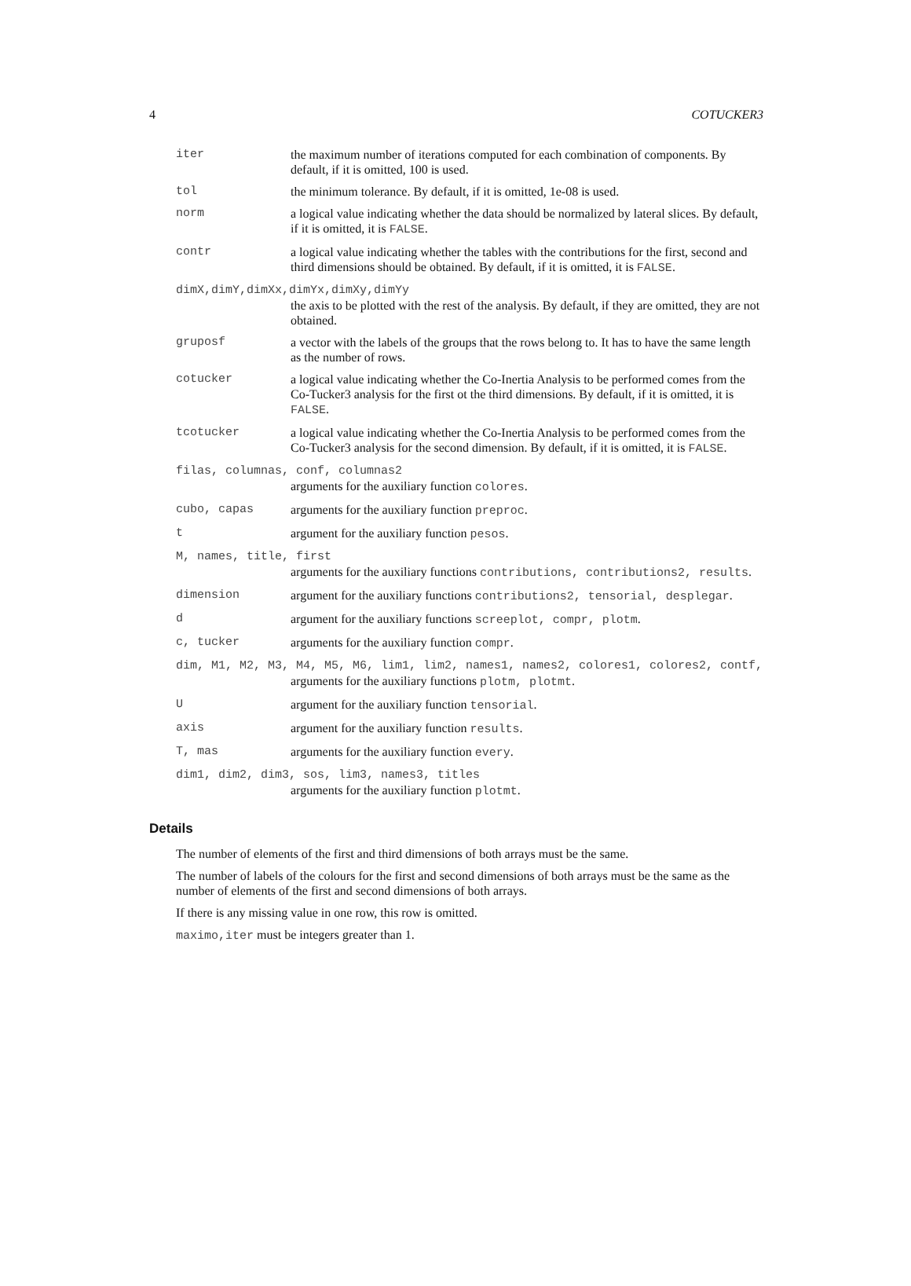4 COTUCKER3
iter the maximum number of iterations computed for each combination of components. By default, if it is omitted, 100 is used.
tol the minimum tolerance. By default, if it is omitted, 1e-08 is used.
norm a logical value indicating whether the data should be normalized by lateral slices. By default, if it is omitted, it is FALSE.
contr a logical value indicating whether the tables with the contributions for the first, second and third dimensions should be obtained. By default, if it is omitted, it is FALSE.
dimX,dimY,dimXx,dimYx,dimXy,dimYy
the axis to be plotted with the rest of the analysis. By default, if they are omitted, they are not obtained.
gruposf a vector with the labels of the groups that the rows belong to. It has to have the same length as the number of rows.
cotucker a logical value indicating whether the Co-Inertia Analysis to be performed comes from the Co-Tucker3 analysis for the first ot the third dimensions. By default, if it is omitted, it is FALSE.
tcotucker a logical value indicating whether the Co-Inertia Analysis to be performed comes from the Co-Tucker3 analysis for the second dimension. By default, if it is omitted, it is FALSE.
filas, columnas, conf, columnas2
arguments for the auxiliary function colores.
cubo, capas arguments for the auxiliary function preproc.
t argument for the auxiliary function pesos.
M, names, title, first
arguments for the auxiliary functions contributions, contributions2, results.
dimension argument for the auxiliary functions contributions2, tensorial, desplegar.
d argument for the auxiliary functions screeplot, compr, plotm.
c, tucker
arguments for the auxiliary function compr.
dim, M1, M2, M3, M4, M5, M6, lim1, lim2, names1, names2, colores1, colores2, contf,
arguments for the auxiliary functions plotm, plotmt.
U argument for the auxiliary function tensorial.
axis argument for the auxiliary function results.
T, mas arguments for the auxiliary function every.
dim1, dim2, dim3, sos, lim3, names3, titles
arguments for the auxiliary function plotmt.
Details
The number of elements of the first and third dimensions of both arrays must be the same.
The number of labels of the colours for the first and second dimensions of both arrays must be the same as the number of elements of the first and second dimensions of both arrays.
If there is any missing value in one row, this row is omitted.
maximo,iter must be integers greater than 1.